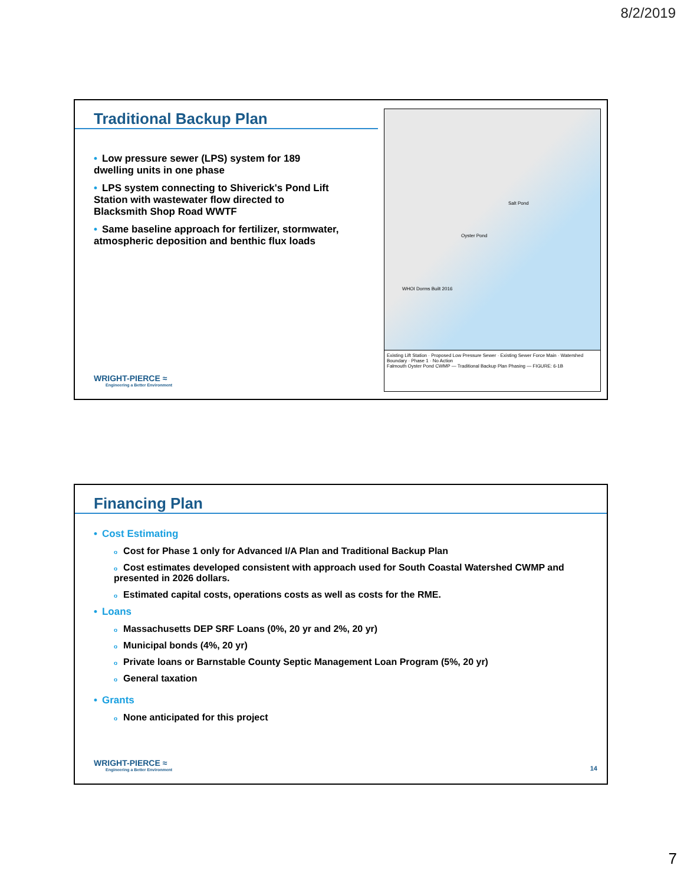8/2/2019
Traditional Backup Plan
• Low pressure sewer (LPS) system for 189 dwelling units in one phase
• LPS system connecting to Shiverick's Pond Lift Station with wastewater flow directed to Blacksmith Shop Road WWTF
• Same baseline approach for fertilizer, stormwater, atmospheric deposition and benthic flux loads
WHOI Dorms Built 2016
Oyster Pond
Salt Pond
Existing Lift Station · Proposed Low Pressure Sewer · Existing Sewer Force Main · Watershed Boundary · Phase 1 · No Action
Falmouth Oyster Pond CWMP — Traditional Backup Plan Phasing — FIGURE: 6-1B
WRIGHT-PIERCE ≈
Engineering a Better Environment
Financing Plan
• Cost Estimating
o Cost for Phase 1 only for Advanced I/A Plan and Traditional Backup Plan
o Cost estimates developed consistent with approach used for South Coastal Watershed CWMP and presented in 2026 dollars.
o Estimated capital costs, operations costs as well as costs for the RME.
• Loans
o Massachusetts DEP SRF Loans (0%, 20 yr and 2%, 20 yr)
o Municipal bonds (4%, 20 yr)
o Private loans or Barnstable County Septic Management Loan Program (5%, 20 yr)
o General taxation
• Grants
o None anticipated for this project
WRIGHT-PIERCE ≈
Engineering a Better Environment
14
7